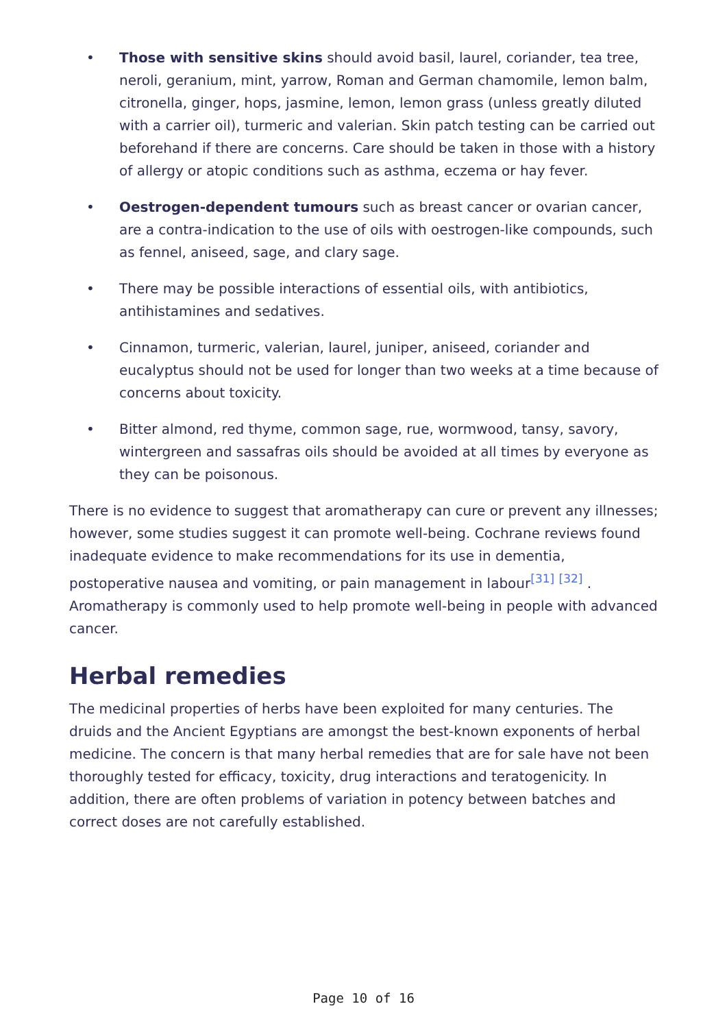• Those with sensitive skins should avoid basil, laurel, coriander, tea tree, neroli, geranium, mint, yarrow, Roman and German chamomile, lemon balm, citronella, ginger, hops, jasmine, lemon, lemon grass (unless greatly diluted with a carrier oil), turmeric and valerian. Skin patch testing can be carried out beforehand if there are concerns. Care should be taken in those with a history of allergy or atopic conditions such as asthma, eczema or hay fever.
• Oestrogen-dependent tumours such as breast cancer or ovarian cancer, are a contra-indication to the use of oils with oestrogen-like compounds, such as fennel, aniseed, sage, and clary sage.
• There may be possible interactions of essential oils, with antibiotics, antihistamines and sedatives.
• Cinnamon, turmeric, valerian, laurel, juniper, aniseed, coriander and eucalyptus should not be used for longer than two weeks at a time because of concerns about toxicity.
• Bitter almond, red thyme, common sage, rue, wormwood, tansy, savory, wintergreen and sassafras oils should be avoided at all times by everyone as they can be poisonous.
There is no evidence to suggest that aromatherapy can cure or prevent any illnesses; however, some studies suggest it can promote well-being. Cochrane reviews found inadequate evidence to make recommendations for its use in dementia, postoperative nausea and vomiting, or pain management in labour<sup>[31]</sup> <sup>[32]</sup> . Aromatherapy is commonly used to help promote well-being in people with advanced cancer.
Herbal remedies
The medicinal properties of herbs have been exploited for many centuries. The druids and the Ancient Egyptians are amongst the best-known exponents of herbal medicine. The concern is that many herbal remedies that are for sale have not been thoroughly tested for efficacy, toxicity, drug interactions and teratogenicity. In addition, there are often problems of variation in potency between batches and correct doses are not carefully established.
Page 10 of 16